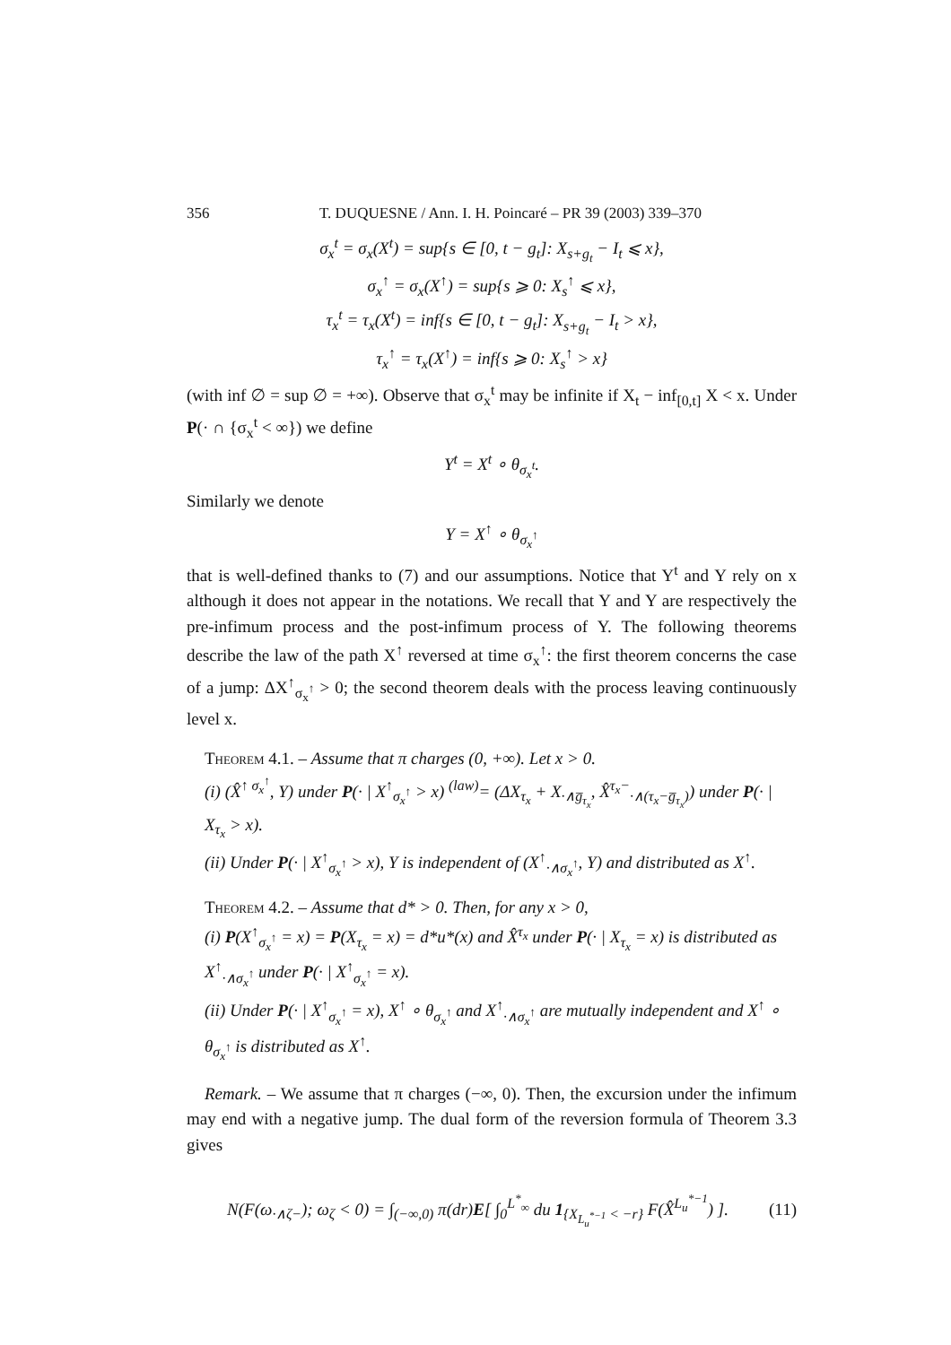356 T. DUQUESNE / Ann. I. H. Poincaré – PR 39 (2003) 339–370
σ<sub>x</sub><sup>t</sup> = σ<sub>x</sub>(X<sup>t</sup>) = sup{s ∈ [0, t − g<sub>t</sub>]: X<sub>s+g<sub>t</sub></sub> − I<sub>t</sub> ⩽ x},
σ<sub>x</sub><sup>↑</sup> = σ<sub>x</sub>(X<sup>↑</sup>) = sup{s ⩾ 0: X<sub>s</sub><sup>↑</sup> ⩽ x},
τ<sub>x</sub><sup>t</sup> = τ<sub>x</sub>(X<sup>t</sup>) = inf{s ∈ [0, t − g<sub>t</sub>]: X<sub>s+g<sub>t</sub></sub> − I<sub>t</sub> > x},
τ<sub>x</sub><sup>↑</sup> = τ<sub>x</sub>(X<sup>↑</sup>) = inf{s ⩾ 0: X<sub>s</sub><sup>↑</sup> > x}
(with inf ∅ = sup ∅ = +∞). Observe that σ<sub>x</sub><sup>t</sup> may be infinite if X<sub>t</sub> − inf<sub>[0,t]</sub> X < x. Under P(· ∩ {σ<sub>x</sub><sup>t</sup> < ∞}) we define
Y<sup>t</sup> = X<sup>t</sup> ∘ θ<sub>σ<sub>x</sub><sup>t</sup></sub>.
Similarly we denote
Y = X<sup>↑</sup> ∘ θ<sub>σ<sub>x</sub><sup>↑</sup></sub>
that is well-defined thanks to (7) and our assumptions. Notice that Y<sup>t</sup> and Y rely on x although it does not appear in the notations. We recall that Y and Y are respectively the pre-infimum process and the post-infimum process of Y. The following theorems describe the law of the path X<sup>↑</sup> reversed at time σ<sub>x</sub><sup>↑</sup>: the first theorem concerns the case of a jump: ΔX<sup>↑</sup><sub>σ<sub>x</sub><sup>↑</sup></sub> > 0; the second theorem deals with the process leaving continuously level x.
Theorem 4.1. – Assume that π charges (0, +∞). Let x > 0.
(i) (X̂<sup>↑ σ<sub>x</sub><sup>↑</sup></sup>, Y) under P(· | X<sup>↑</sup><sub>σ<sub>x</sub><sup>↑</sup></sub> > x) <sup>(law)</sup>= (ΔX<sub>τ<sub>x</sub></sub> + X<sub>·∧g̅<sub>τ<sub>x</sub></sub></sub>, X̂<sup>τ<sub>x</sub>−</sup><sub>·∧(τ<sub>x</sub>−g̅<sub>τ<sub>x</sub></sub>)</sub>) under P(· | X<sub>τ<sub>x</sub></sub> > x).
(ii) Under P(· | X<sup>↑</sup><sub>σ<sub>x</sub><sup>↑</sup></sub> > x), Y is independent of (X<sup>↑</sup><sub>·∧σ<sub>x</sub><sup>↑</sup></sub>, Y) and distributed as X<sup>↑</sup>.
Theorem 4.2. – Assume that d* > 0. Then, for any x > 0,
(i) P(X<sup>↑</sup><sub>σ<sub>x</sub><sup>↑</sup></sub> = x) = P(X<sub>τ<sub>x</sub></sub> = x) = d*u*(x) and X̂<sup>τ<sub>x</sub></sup> under P(· | X<sub>τ<sub>x</sub></sub> = x) is distributed as X<sup>↑</sup><sub>·∧σ<sub>x</sub><sup>↑</sup></sub> under P(· | X<sup>↑</sup><sub>σ<sub>x</sub><sup>↑</sup></sub> = x).
(ii) Under P(· | X<sup>↑</sup><sub>σ<sub>x</sub><sup>↑</sup></sub> = x), X<sup>↑</sup> ∘ θ<sub>σ<sub>x</sub><sup>↑</sup></sub> and X<sup>↑</sup><sub>·∧σ<sub>x</sub><sup>↑</sup></sub> are mutually independent and X<sup>↑</sup> ∘ θ<sub>σ<sub>x</sub><sup>↑</sup></sub> is distributed as X<sup>↑</sup>.
Remark. – We assume that π charges (−∞, 0). Then, the excursion under the infimum may end with a negative jump. The dual form of the reversion formula of Theorem 3.3 gives
N(F(ω<sub>·∧ζ−</sub>); ω<sub>ζ</sub> < 0) = ∫<sub>(−∞,0)</sub> π(dr)E[ ∫<sub>0</sub><sup>L<sup>*</sup><sub>∞</sub></sup> du 1<sub>{X<sub>L<sub>u</sub><sup>*−1</sup></sub> < −r}</sub> F(X̂<sup>L<sub>u</sub><sup>*−1</sup></sup>) ]. (11)